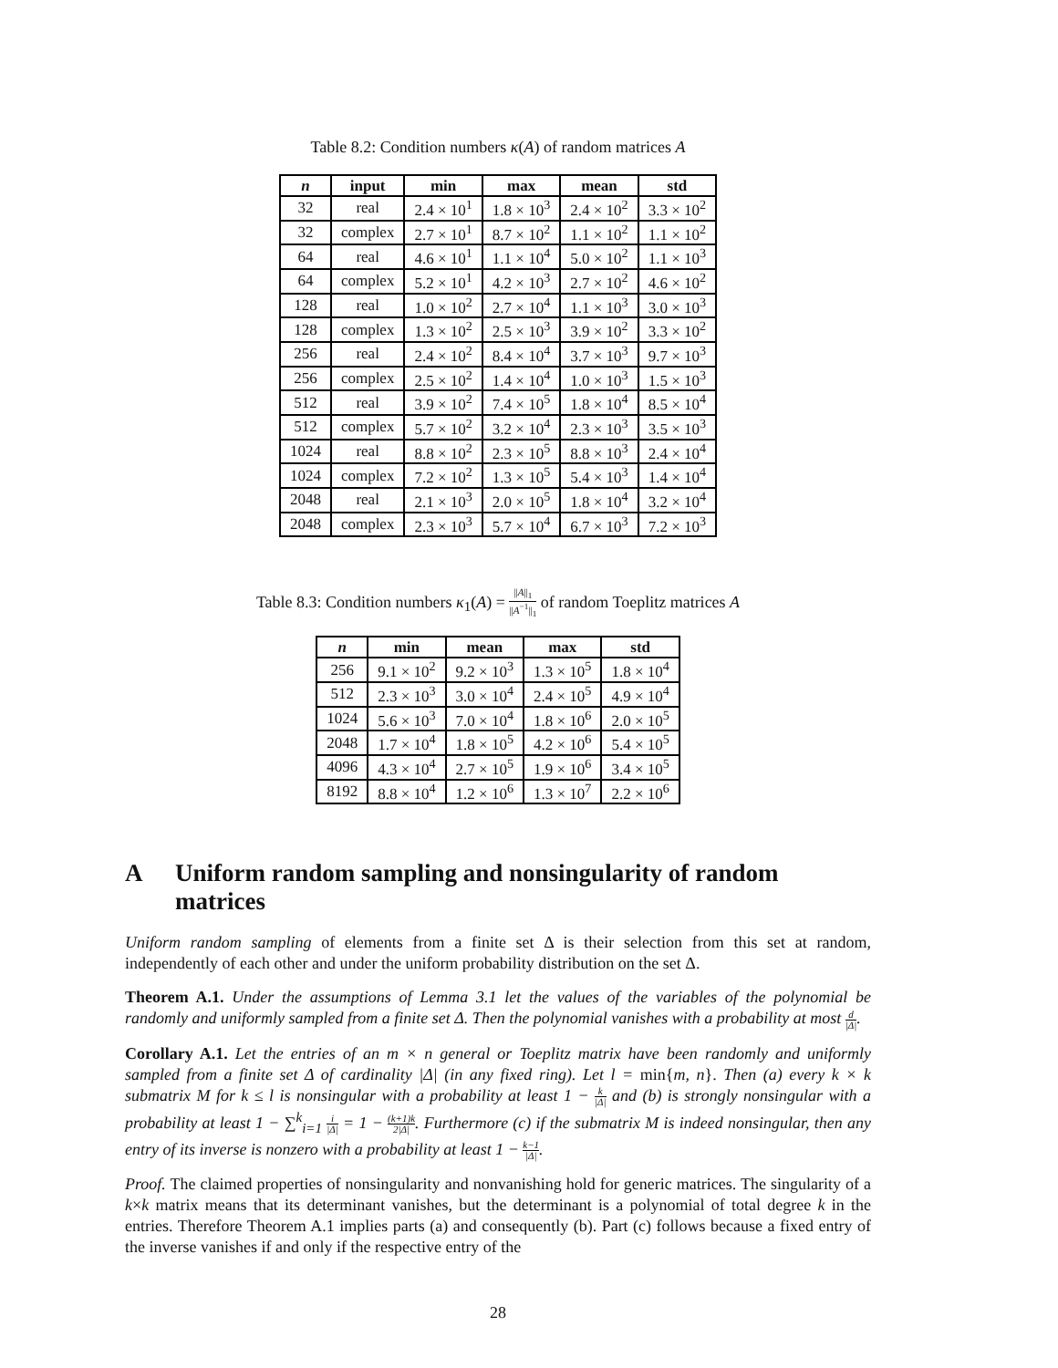Table 8.2: Condition numbers κ(A) of random matrices A
| n | input | min | max | mean | std |
| --- | --- | --- | --- | --- | --- |
| 32 | real | 2.4 × 10<sup>1</sup> | 1.8 × 10<sup>3</sup> | 2.4 × 10<sup>2</sup> | 3.3 × 10<sup>2</sup> |
| 32 | complex | 2.7 × 10<sup>1</sup> | 8.7 × 10<sup>2</sup> | 1.1 × 10<sup>2</sup> | 1.1 × 10<sup>2</sup> |
| 64 | real | 4.6 × 10<sup>1</sup> | 1.1 × 10<sup>4</sup> | 5.0 × 10<sup>2</sup> | 1.1 × 10<sup>3</sup> |
| 64 | complex | 5.2 × 10<sup>1</sup> | 4.2 × 10<sup>3</sup> | 2.7 × 10<sup>2</sup> | 4.6 × 10<sup>2</sup> |
| 128 | real | 1.0 × 10<sup>2</sup> | 2.7 × 10<sup>4</sup> | 1.1 × 10<sup>3</sup> | 3.0 × 10<sup>3</sup> |
| 128 | complex | 1.3 × 10<sup>2</sup> | 2.5 × 10<sup>3</sup> | 3.9 × 10<sup>2</sup> | 3.3 × 10<sup>2</sup> |
| 256 | real | 2.4 × 10<sup>2</sup> | 8.4 × 10<sup>4</sup> | 3.7 × 10<sup>3</sup> | 9.7 × 10<sup>3</sup> |
| 256 | complex | 2.5 × 10<sup>2</sup> | 1.4 × 10<sup>4</sup> | 1.0 × 10<sup>3</sup> | 1.5 × 10<sup>3</sup> |
| 512 | real | 3.9 × 10<sup>2</sup> | 7.4 × 10<sup>5</sup> | 1.8 × 10<sup>4</sup> | 8.5 × 10<sup>4</sup> |
| 512 | complex | 5.7 × 10<sup>2</sup> | 3.2 × 10<sup>4</sup> | 2.3 × 10<sup>3</sup> | 3.5 × 10<sup>3</sup> |
| 1024 | real | 8.8 × 10<sup>2</sup> | 2.3 × 10<sup>5</sup> | 8.8 × 10<sup>3</sup> | 2.4 × 10<sup>4</sup> |
| 1024 | complex | 7.2 × 10<sup>2</sup> | 1.3 × 10<sup>5</sup> | 5.4 × 10<sup>3</sup> | 1.4 × 10<sup>4</sup> |
| 2048 | real | 2.1 × 10<sup>3</sup> | 2.0 × 10<sup>5</sup> | 1.8 × 10<sup>4</sup> | 3.2 × 10<sup>4</sup> |
| 2048 | complex | 2.3 × 10<sup>3</sup> | 5.7 × 10<sup>4</sup> | 6.7 × 10<sup>3</sup> | 7.2 × 10<sup>3</sup> |
Table 8.3: Condition numbers κ<sub>1</sub>(A) = ||A||<sub>1</sub> ||A<sup>−1</sup>||<sub>1</sub> of random Toeplitz matrices A
| n | min | mean | max | std |
| --- | --- | --- | --- | --- |
| 256 | 9.1 × 10<sup>2</sup> | 9.2 × 10<sup>3</sup> | 1.3 × 10<sup>5</sup> | 1.8 × 10<sup>4</sup> |
| 512 | 2.3 × 10<sup>3</sup> | 3.0 × 10<sup>4</sup> | 2.4 × 10<sup>5</sup> | 4.9 × 10<sup>4</sup> |
| 1024 | 5.6 × 10<sup>3</sup> | 7.0 × 10<sup>4</sup> | 1.8 × 10<sup>6</sup> | 2.0 × 10<sup>5</sup> |
| 2048 | 1.7 × 10<sup>4</sup> | 1.8 × 10<sup>5</sup> | 4.2 × 10<sup>6</sup> | 5.4 × 10<sup>5</sup> |
| 4096 | 4.3 × 10<sup>4</sup> | 2.7 × 10<sup>5</sup> | 1.9 × 10<sup>6</sup> | 3.4 × 10<sup>5</sup> |
| 8192 | 8.8 × 10<sup>4</sup> | 1.2 × 10<sup>6</sup> | 1.3 × 10<sup>7</sup> | 2.2 × 10<sup>6</sup> |
A Uniform random sampling and nonsingularity of random matrices
Uniform random sampling of elements from a finite set Δ is their selection from this set at random, independently of each other and under the uniform probability distribution on the set Δ.
Theorem A.1. Under the assumptions of Lemma 3.1 let the values of the variables of the polynomial be randomly and uniformly sampled from a finite set Δ. Then the polynomial vanishes with a probability at most d |Δ|.
Corollary A.1. Let the entries of an m × n general or Toeplitz matrix have been randomly and uniformly sampled from a finite set Δ of cardinality |Δ| (in any fixed ring). Let l = min{m, n}. Then (a) every k × k submatrix M for k ≤ l is nonsingular with a probability at least 1 − k |Δ| and (b) is strongly nonsingular with a probability at least 1 − ∑<sup>k</sup><sub>i=1</sub> i |Δ| = 1 − (k+1)k 2|Δ|. Furthermore (c) if the submatrix M is indeed nonsingular, then any entry of its inverse is nonzero with a probability at least 1 − k−1 |Δ|.
Proof. The claimed properties of nonsingularity and nonvanishing hold for generic matrices. The singularity of a k×k matrix means that its determinant vanishes, but the determinant is a polynomial of total degree k in the entries. Therefore Theorem A.1 implies parts (a) and consequently (b). Part (c) follows because a fixed entry of the inverse vanishes if and only if the respective entry of the
28